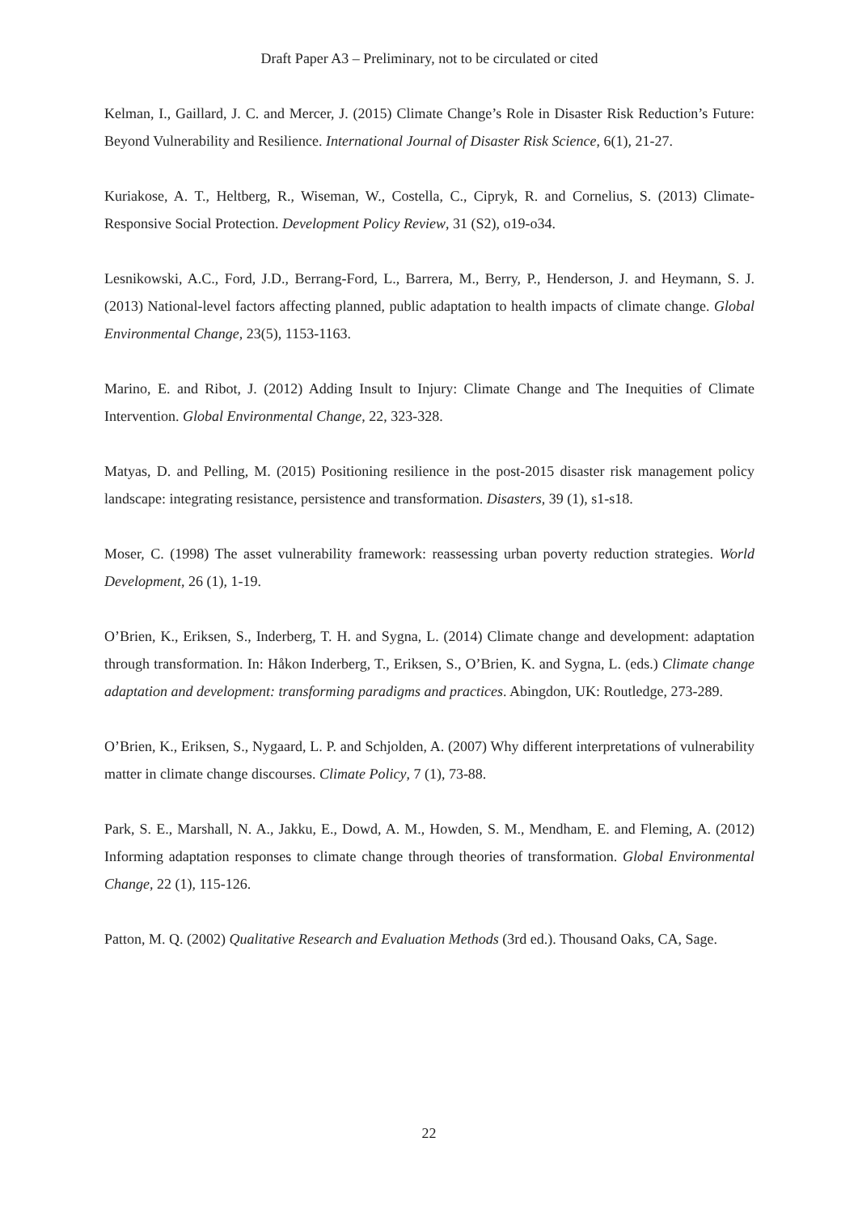Draft Paper A3 – Preliminary, not to be circulated or cited
Kelman, I., Gaillard, J. C. and Mercer, J. (2015) Climate Change’s Role in Disaster Risk Reduction’s Future: Beyond Vulnerability and Resilience. International Journal of Disaster Risk Science, 6(1), 21-27.
Kuriakose, A. T., Heltberg, R., Wiseman, W., Costella, C., Cipryk, R. and Cornelius, S. (2013) Climate-Responsive Social Protection. Development Policy Review, 31 (S2), o19-o34.
Lesnikowski, A.C., Ford, J.D., Berrang-Ford, L., Barrera, M., Berry, P., Henderson, J. and Heymann, S. J. (2013) National-level factors affecting planned, public adaptation to health impacts of climate change. Global Environmental Change, 23(5), 1153-1163.
Marino, E. and Ribot, J. (2012) Adding Insult to Injury: Climate Change and The Inequities of Climate Intervention. Global Environmental Change, 22, 323-328.
Matyas, D. and Pelling, M. (2015) Positioning resilience in the post-2015 disaster risk management policy landscape: integrating resistance, persistence and transformation. Disasters, 39 (1), s1-s18.
Moser, C. (1998) The asset vulnerability framework: reassessing urban poverty reduction strategies. World Development, 26 (1), 1-19.
O’Brien, K., Eriksen, S., Inderberg, T. H. and Sygna, L. (2014) Climate change and development: adaptation through transformation. In: Håkon Inderberg, T., Eriksen, S., O’Brien, K. and Sygna, L. (eds.) Climate change adaptation and development: transforming paradigms and practices. Abingdon, UK: Routledge, 273-289.
O’Brien, K., Eriksen, S., Nygaard, L. P. and Schjolden, A. (2007) Why different interpretations of vulnerability matter in climate change discourses. Climate Policy, 7 (1), 73-88.
Park, S. E., Marshall, N. A., Jakku, E., Dowd, A. M., Howden, S. M., Mendham, E. and Fleming, A. (2012) Informing adaptation responses to climate change through theories of transformation. Global Environmental Change, 22 (1), 115-126.
Patton, M. Q. (2002) Qualitative Research and Evaluation Methods (3rd ed.). Thousand Oaks, CA, Sage.
22